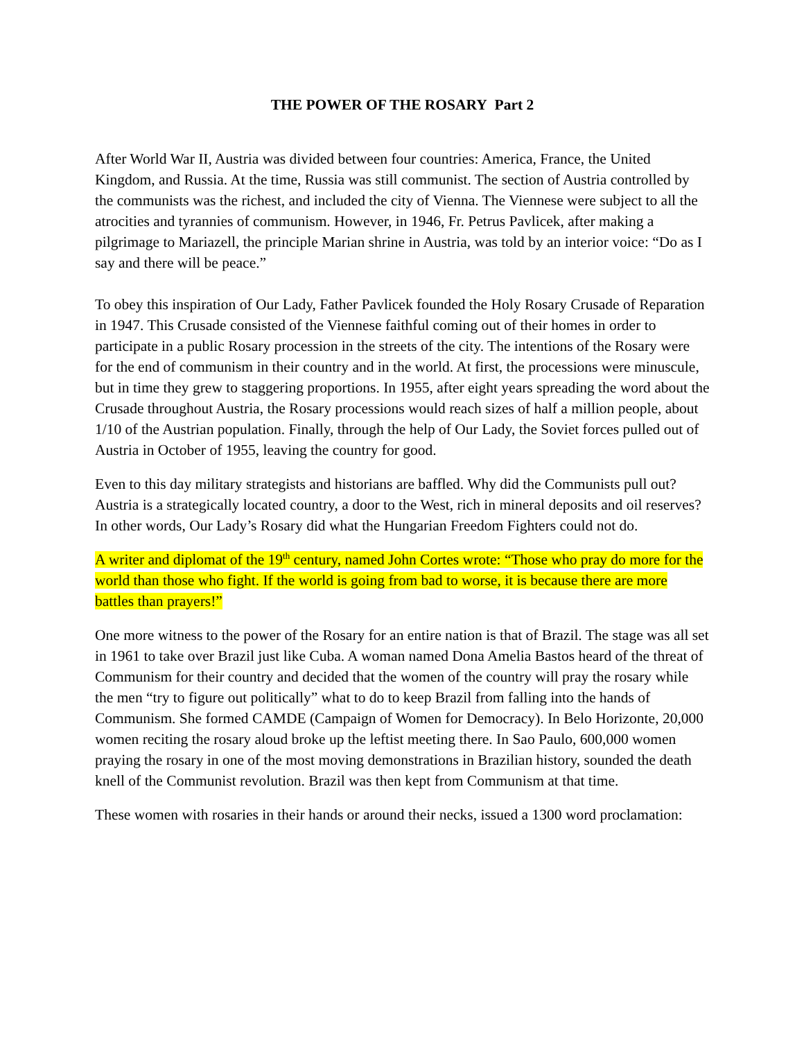THE POWER OF THE ROSARY Part 2
After World War II, Austria was divided between four countries: America, France, the United Kingdom, and Russia. At the time, Russia was still communist. The section of Austria controlled by the communists was the richest, and included the city of Vienna. The Viennese were subject to all the atrocities and tyrannies of communism. However, in 1946, Fr. Petrus Pavlicek, after making a pilgrimage to Mariazell, the principle Marian shrine in Austria, was told by an interior voice: “Do as I say and there will be peace.”
To obey this inspiration of Our Lady, Father Pavlicek founded the Holy Rosary Crusade of Reparation in 1947. This Crusade consisted of the Viennese faithful coming out of their homes in order to participate in a public Rosary procession in the streets of the city. The intentions of the Rosary were for the end of communism in their country and in the world. At first, the processions were minuscule, but in time they grew to staggering proportions. In 1955, after eight years spreading the word about the Crusade throughout Austria, the Rosary processions would reach sizes of half a million people, about 1/10 of the Austrian population. Finally, through the help of Our Lady, the Soviet forces pulled out of Austria in October of 1955, leaving the country for good.
Even to this day military strategists and historians are baffled. Why did the Communists pull out? Austria is a strategically located country, a door to the West, rich in mineral deposits and oil reserves? In other words, Our Lady’s Rosary did what the Hungarian Freedom Fighters could not do.
A writer and diplomat of the 19<sup>th</sup> century, named John Cortes wrote: “Those who pray do more for the world than those who fight. If the world is going from bad to worse, it is because there are more battles than prayers!”
One more witness to the power of the Rosary for an entire nation is that of Brazil. The stage was all set in 1961 to take over Brazil just like Cuba. A woman named Dona Amelia Bastos heard of the threat of Communism for their country and decided that the women of the country will pray the rosary while the men “try to figure out politically” what to do to keep Brazil from falling into the hands of Communism. She formed CAMDE (Campaign of Women for Democracy). In Belo Horizonte, 20,000 women reciting the rosary aloud broke up the leftist meeting there. In Sao Paulo, 600,000 women praying the rosary in one of the most moving demonstrations in Brazilian history, sounded the death knell of the Communist revolution. Brazil was then kept from Communism at that time.
These women with rosaries in their hands or around their necks, issued a 1300 word proclamation: